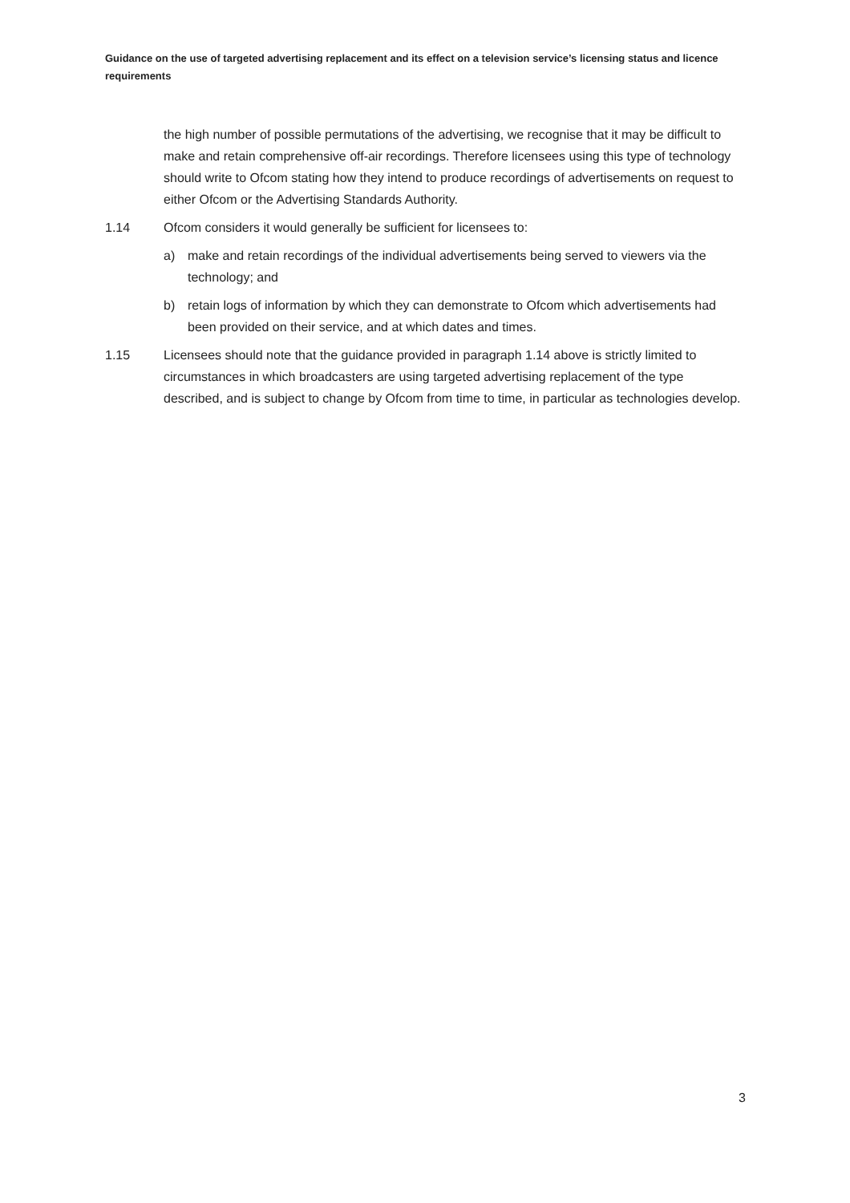Guidance on the use of targeted advertising replacement and its effect on a television service’s licensing status and licence requirements
the high number of possible permutations of the advertising, we recognise that it may be difficult to make and retain comprehensive off-air recordings. Therefore licensees using this type of technology should write to Ofcom stating how they intend to produce recordings of advertisements on request to either Ofcom or the Advertising Standards Authority.
1.14 Ofcom considers it would generally be sufficient for licensees to:
a) make and retain recordings of the individual advertisements being served to viewers via the technology; and
b) retain logs of information by which they can demonstrate to Ofcom which advertisements had been provided on their service, and at which dates and times.
1.15 Licensees should note that the guidance provided in paragraph 1.14 above is strictly limited to circumstances in which broadcasters are using targeted advertising replacement of the type described, and is subject to change by Ofcom from time to time, in particular as technologies develop.
3